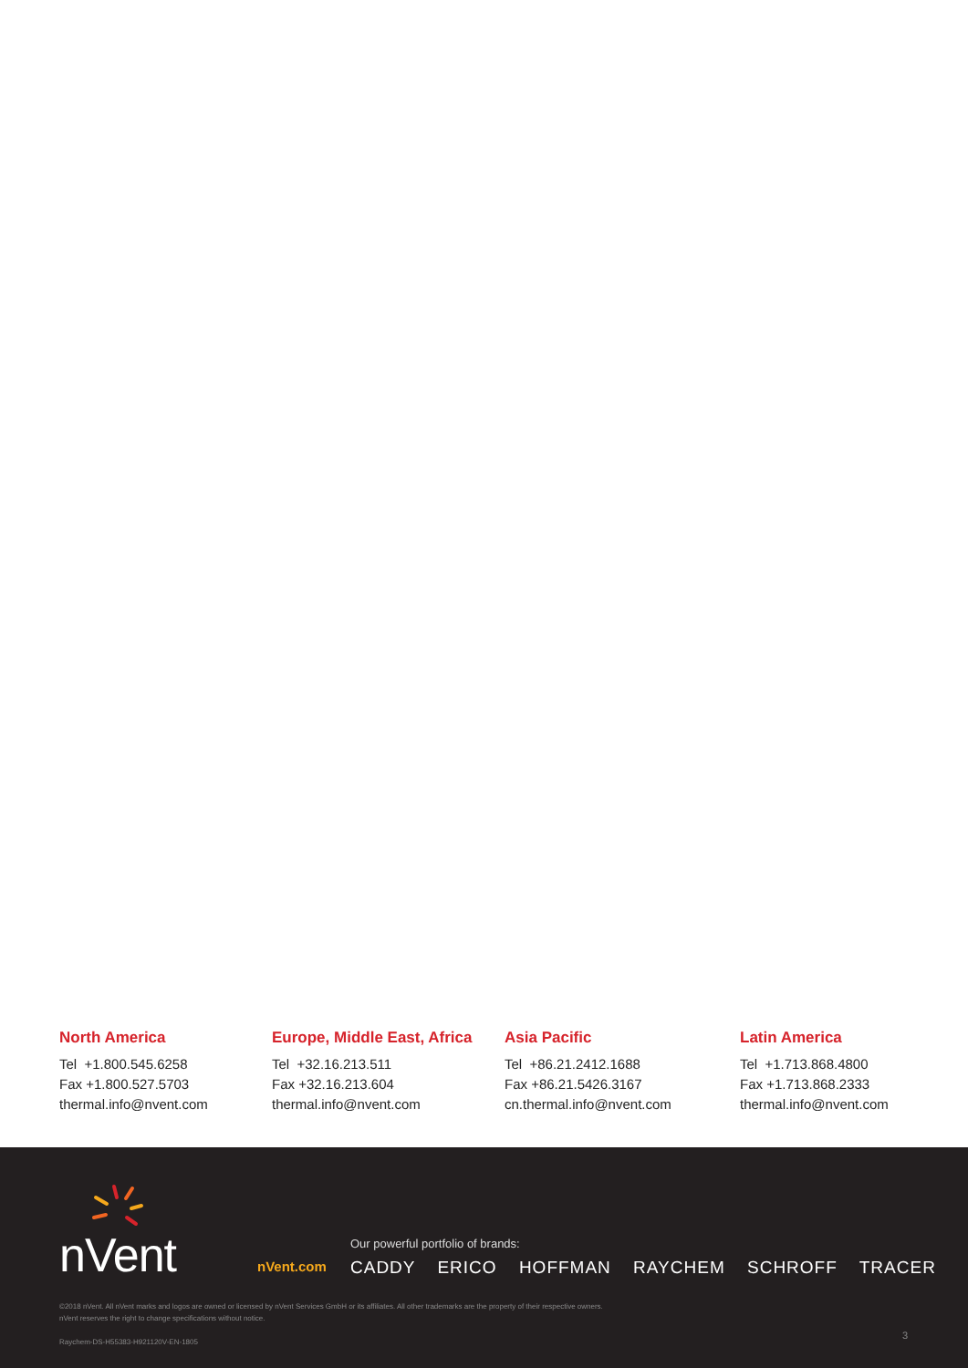North America
Tel +1.800.545.6258
Fax +1.800.527.5703
thermal.info@nvent.com
Europe, Middle East, Africa
Tel +32.16.213.511
Fax +32.16.213.604
thermal.info@nvent.com
Asia Pacific
Tel +86.21.2412.1688
Fax +86.21.5426.3167
cn.thermal.info@nvent.com
Latin America
Tel +1.713.868.4800
Fax +1.713.868.2333
thermal.info@nvent.com
nVent
nVent.com
Our powerful portfolio of brands:
CADDY ERICO HOFFMAN RAYCHEM SCHROFF TRACER
©2018 nVent. All nVent marks and logos are owned or licensed by nVent Services GmbH or its affiliates. All other trademarks are the property of their respective owners.
nVent reserves the right to change specifications without notice.
Raychem-DS-H55383-H921120V-EN-1805
3